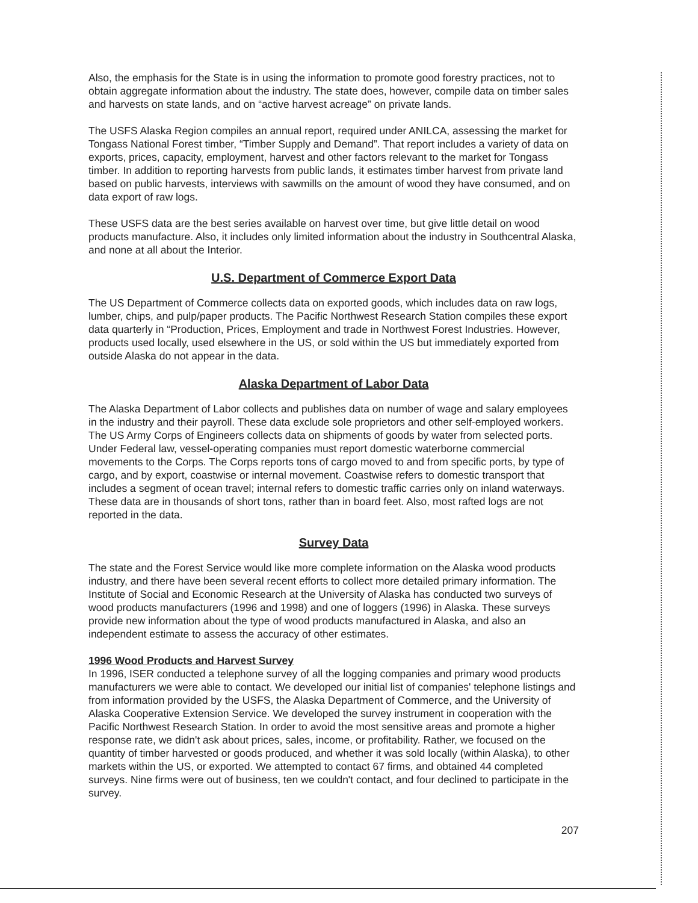Also, the emphasis for the State is in using the information to promote good forestry practices, not to obtain aggregate information about the industry. The state does, however, compile data on timber sales and harvests on state lands, and on “active harvest acreage” on private lands.
The USFS Alaska Region compiles an annual report, required under ANILCA, assessing the market for Tongass National Forest timber, “Timber Supply and Demand”. That report includes a variety of data on exports, prices, capacity, employment, harvest and other factors relevant to the market for Tongass timber. In addition to reporting harvests from public lands, it estimates timber harvest from private land based on public harvests, interviews with sawmills on the amount of wood they have consumed, and on data export of raw logs.
These USFS data are the best series available on harvest over time, but give little detail on wood products manufacture. Also, it includes only limited information about the industry in Southcentral Alaska, and none at all about the Interior.
U.S. Department of Commerce Export Data
The US Department of Commerce collects data on exported goods, which includes data on raw logs, lumber, chips, and pulp/paper products. The Pacific Northwest Research Station compiles these export data quarterly in “Production, Prices, Employment and trade in Northwest Forest Industries. However, products used locally, used elsewhere in the US, or sold within the US but immediately exported from outside Alaska do not appear in the data.
Alaska Department of Labor Data
The Alaska Department of Labor collects and publishes data on number of wage and salary employees in the industry and their payroll. These data exclude sole proprietors and other self-employed workers. The US Army Corps of Engineers collects data on shipments of goods by water from selected ports. Under Federal law, vessel-operating companies must report domestic waterborne commercial movements to the Corps. The Corps reports tons of cargo moved to and from specific ports, by type of cargo, and by export, coastwise or internal movement. Coastwise refers to domestic transport that includes a segment of ocean travel; internal refers to domestic traffic carries only on inland waterways. These data are in thousands of short tons, rather than in board feet. Also, most rafted logs are not reported in the data.
Survey Data
The state and the Forest Service would like more complete information on the Alaska wood products industry, and there have been several recent efforts to collect more detailed primary information. The Institute of Social and Economic Research at the University of Alaska has conducted two surveys of wood products manufacturers (1996 and 1998) and one of loggers (1996) in Alaska. These surveys provide new information about the type of wood products manufactured in Alaska, and also an independent estimate to assess the accuracy of other estimates.
1996 Wood Products and Harvest Survey
In 1996, ISER conducted a telephone survey of all the logging companies and primary wood products manufacturers we were able to contact. We developed our initial list of companies' telephone listings and from information provided by the USFS, the Alaska Department of Commerce, and the University of Alaska Cooperative Extension Service. We developed the survey instrument in cooperation with the Pacific Northwest Research Station. In order to avoid the most sensitive areas and promote a higher response rate, we didn't ask about prices, sales, income, or profitability. Rather, we focused on the quantity of timber harvested or goods produced, and whether it was sold locally (within Alaska), to other markets within the US, or exported. We attempted to contact 67 firms, and obtained 44 completed surveys. Nine firms were out of business, ten we couldn't contact, and four declined to participate in the survey.
207